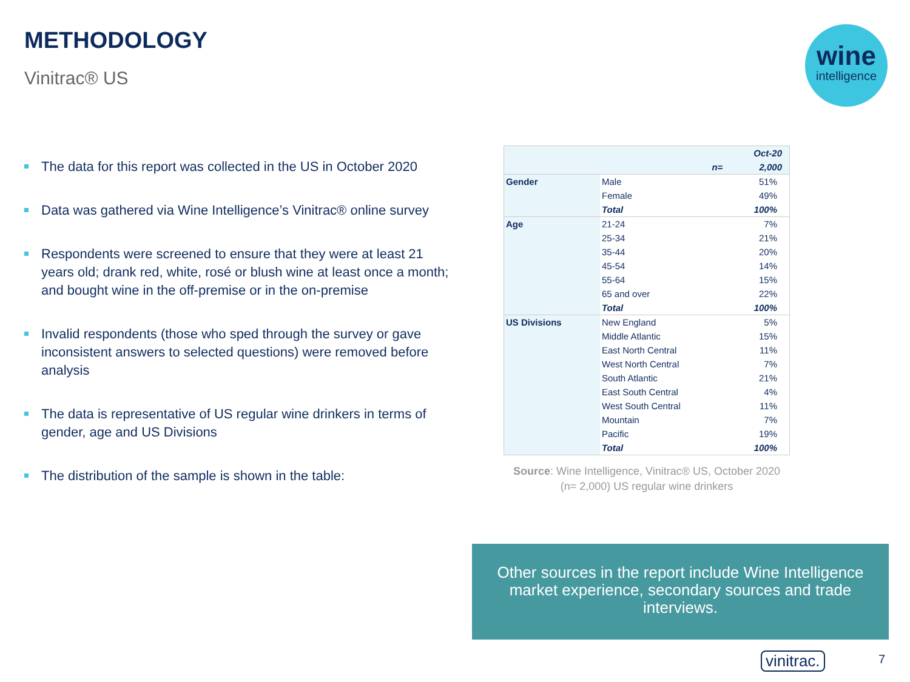METHODOLOGY
Vinitrac® US
wine
intelligence
The data for this report was collected in the US in October 2020
Data was gathered via Wine Intelligence’s Vinitrac® online survey
Respondents were screened to ensure that they were at least 21 years old; drank red, white, rosé or blush wine at least once a month; and bought wine in the off-premise or in the on-premise
Invalid respondents (those who sped through the survey or gave inconsistent answers to selected questions) were removed before analysis
The data is representative of US regular wine drinkers in terms of gender, age and US Divisions
The distribution of the sample is shown in the table:
| | | Oct-20 |
| --- | --- | --- |
| n= | | 2,000 |
| Gender | Male | 51% |
| | Female | 49% |
| | Total | 100% |
| Age | 21-24 | 7% |
| | 25-34 | 21% |
| | 35-44 | 20% |
| | 45-54 | 14% |
| | 55-64 | 15% |
| | 65 and over | 22% |
| | Total | 100% |
| US Divisions | New England | 5% |
| | Middle Atlantic | 15% |
| | East North Central | 11% |
| | West North Central | 7% |
| | South Atlantic | 21% |
| | East South Central | 4% |
| | West South Central | 11% |
| | Mountain | 7% |
| | Pacific | 19% |
| | Total | 100% |
Source: Wine Intelligence, Vinitrac® US, October 2020 (n= 2,000) US regular wine drinkers
Other sources in the report include Wine Intelligence market experience, secondary sources and trade interviews.
vinitrac. 7